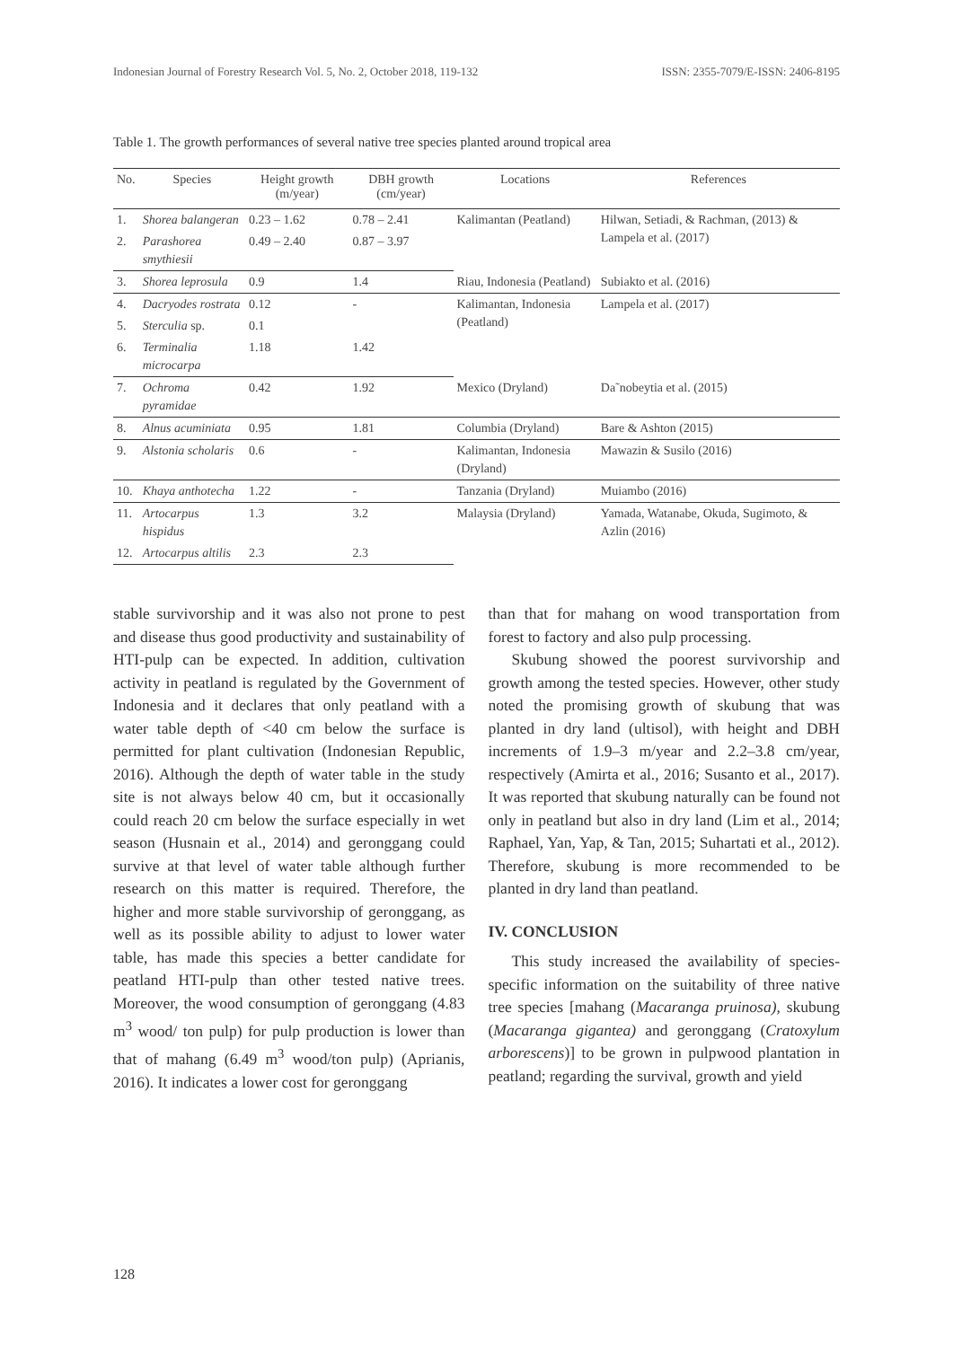Indonesian Journal of Forestry Research Vol. 5, No. 2, October 2018, 119-132 ISSN: 2355-7079/E-ISSN: 2406-8195
Table 1. The growth performances of several native tree species planted around tropical area
| No. | Species | Height growth (m/year) | DBH growth (cm/year) | Locations | References |
| --- | --- | --- | --- | --- | --- |
| 1. | Shorea balangeran | 0.23 – 1.62 | 0.78 – 2.41 | Kalimantan (Peatland) | Hilwan, Setiadi, & Rachman, (2013) & Lampela et al. (2017) |
| 2. | Parashorea smythiesii | 0.49 – 2.40 | 0.87 – 3.97 | | |
| 3. | Shorea leprosula | 0.9 | 1.4 | Riau, Indonesia (Peatland) | Subiakto et al. (2016) |
| 4. | Dacryodes rostrata | 0.12 | - | Kalimantan, Indonesia (Peatland) | Lampela et al. (2017) |
| 5. | Sterculia sp. | 0.1 | | | |
| 6. | Terminalia microcarpa | 1.18 | 1.42 | | |
| 7. | Ochroma pyramidae | 0.42 | 1.92 | Mexico (Dryland) | Da˜nobeytia et al. (2015) |
| 8. | Alnus acuminiata | 0.95 | 1.81 | Columbia (Dryland) | Bare & Ashton (2015) |
| 9. | Alstonia scholaris | 0.6 | - | Kalimantan, Indonesia (Dryland) | Mawazin & Susilo (2016) |
| 10. | Khaya anthotecha | 1.22 | - | Tanzania (Dryland) | Muiambo (2016) |
| 11. | Artocarpus hispidus | 1.3 | 3.2 | Malaysia (Dryland) | Yamada, Watanabe, Okuda, Sugimoto, & Azlin (2016) |
| 12. | Artocarpus altilis | 2.3 | 2.3 | | |
stable survivorship and it was also not prone to pest and disease thus good productivity and sustainability of HTI-pulp can be expected. In addition, cultivation activity in peatland is regulated by the Government of Indonesia and it declares that only peatland with a water table depth of <40 cm below the surface is permitted for plant cultivation (Indonesian Republic, 2016). Although the depth of water table in the study site is not always below 40 cm, but it occasionally could reach 20 cm below the surface especially in wet season (Husnain et al., 2014) and geronggang could survive at that level of water table although further research on this matter is required. Therefore, the higher and more stable survivorship of geronggang, as well as its possible ability to adjust to lower water table, has made this species a better candidate for peatland HTI-pulp than other tested native trees. Moreover, the wood consumption of geronggang (4.83 m<sup>3</sup> wood/ ton pulp) for pulp production is lower than that of mahang (6.49 m<sup>3</sup> wood/ton pulp) (Aprianis, 2016). It indicates a lower cost for geronggang
than that for mahang on wood transportation from forest to factory and also pulp processing.
Skubung showed the poorest survivorship and growth among the tested species. However, other study noted the promising growth of skubung that was planted in dry land (ultisol), with height and DBH increments of 1.9–3 m/year and 2.2–3.8 cm/year, respectively (Amirta et al., 2016; Susanto et al., 2017). It was reported that skubung naturally can be found not only in peatland but also in dry land (Lim et al., 2014; Raphael, Yan, Yap, & Tan, 2015; Suhartati et al., 2012). Therefore, skubung is more recommended to be planted in dry land than peatland.
IV. CONCLUSION
This study increased the availability of species-specific information on the suitability of three native tree species [mahang (Macaranga pruinosa), skubung (Macaranga gigantea) and geronggang (Cratoxylum arborescens)] to be grown in pulpwood plantation in peatland; regarding the survival, growth and yield
128